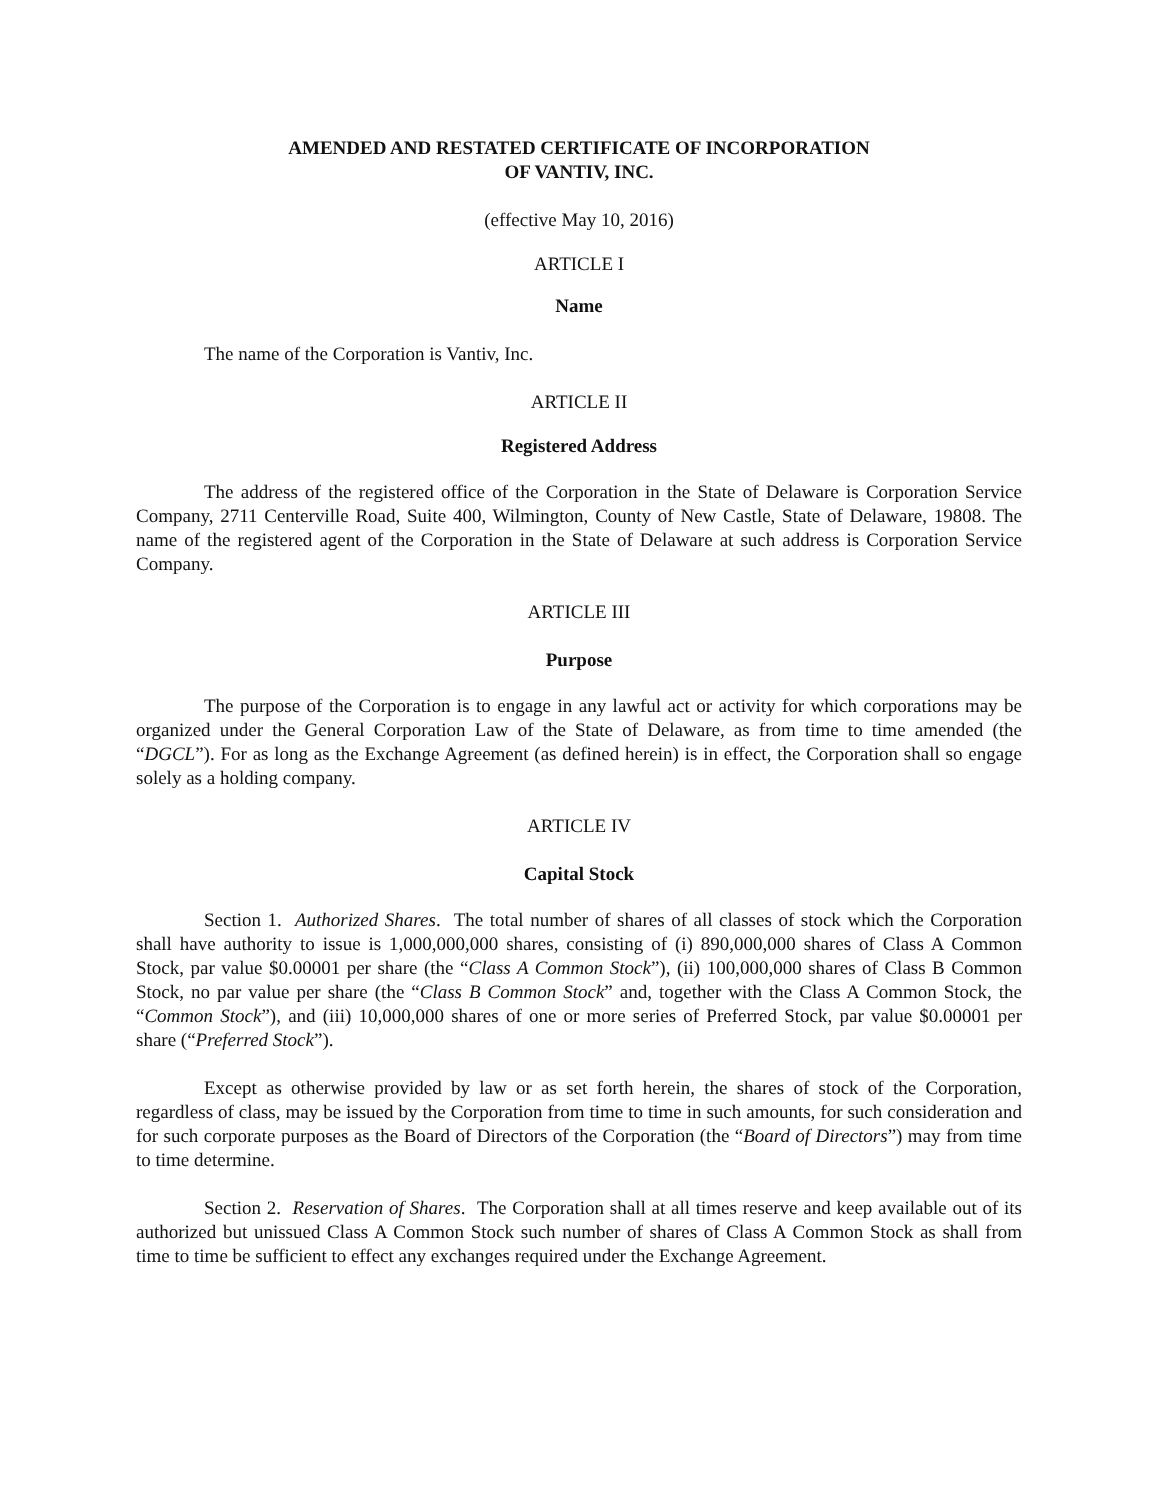AMENDED AND RESTATED CERTIFICATE OF INCORPORATION
OF VANTIV, INC.
(effective May 10, 2016)
ARTICLE I
Name
The name of the Corporation is Vantiv, Inc.
ARTICLE II
Registered Address
The address of the registered office of the Corporation in the State of Delaware is Corporation Service Company, 2711 Centerville Road, Suite 400, Wilmington, County of New Castle, State of Delaware, 19808. The name of the registered agent of the Corporation in the State of Delaware at such address is Corporation Service Company.
ARTICLE III
Purpose
The purpose of the Corporation is to engage in any lawful act or activity for which corporations may be organized under the General Corporation Law of the State of Delaware, as from time to time amended (the “DGCL”). For as long as the Exchange Agreement (as defined herein) is in effect, the Corporation shall so engage solely as a holding company.
ARTICLE IV
Capital Stock
Section 1. Authorized Shares. The total number of shares of all classes of stock which the Corporation shall have authority to issue is 1,000,000,000 shares, consisting of (i) 890,000,000 shares of Class A Common Stock, par value $0.00001 per share (the “Class A Common Stock”), (ii) 100,000,000 shares of Class B Common Stock, no par value per share (the “Class B Common Stock” and, together with the Class A Common Stock, the “Common Stock”), and (iii) 10,000,000 shares of one or more series of Preferred Stock, par value $0.00001 per share (“Preferred Stock”).
Except as otherwise provided by law or as set forth herein, the shares of stock of the Corporation, regardless of class, may be issued by the Corporation from time to time in such amounts, for such consideration and for such corporate purposes as the Board of Directors of the Corporation (the “Board of Directors”) may from time to time determine.
Section 2. Reservation of Shares. The Corporation shall at all times reserve and keep available out of its authorized but unissued Class A Common Stock such number of shares of Class A Common Stock as shall from time to time be sufficient to effect any exchanges required under the Exchange Agreement.